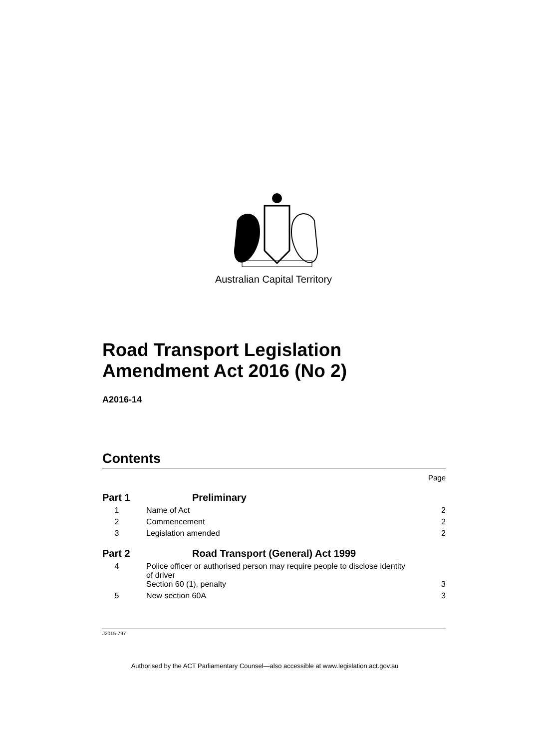Australian Capital Territory
Road Transport Legislation Amendment Act 2016 (No 2)
A2016-14
Contents
Page
Part 1 Preliminary
1 Name of Act 2
2 Commencement 2
3 Legislation amended 2
Part 2 Road Transport (General) Act 1999
4 Police officer or authorised person may require people to disclose identity of driver
Section 60 (1), penalty 3
5 New section 60A 3
J2015-797
Authorised by the ACT Parliamentary Counsel—also accessible at www.legislation.act.gov.au